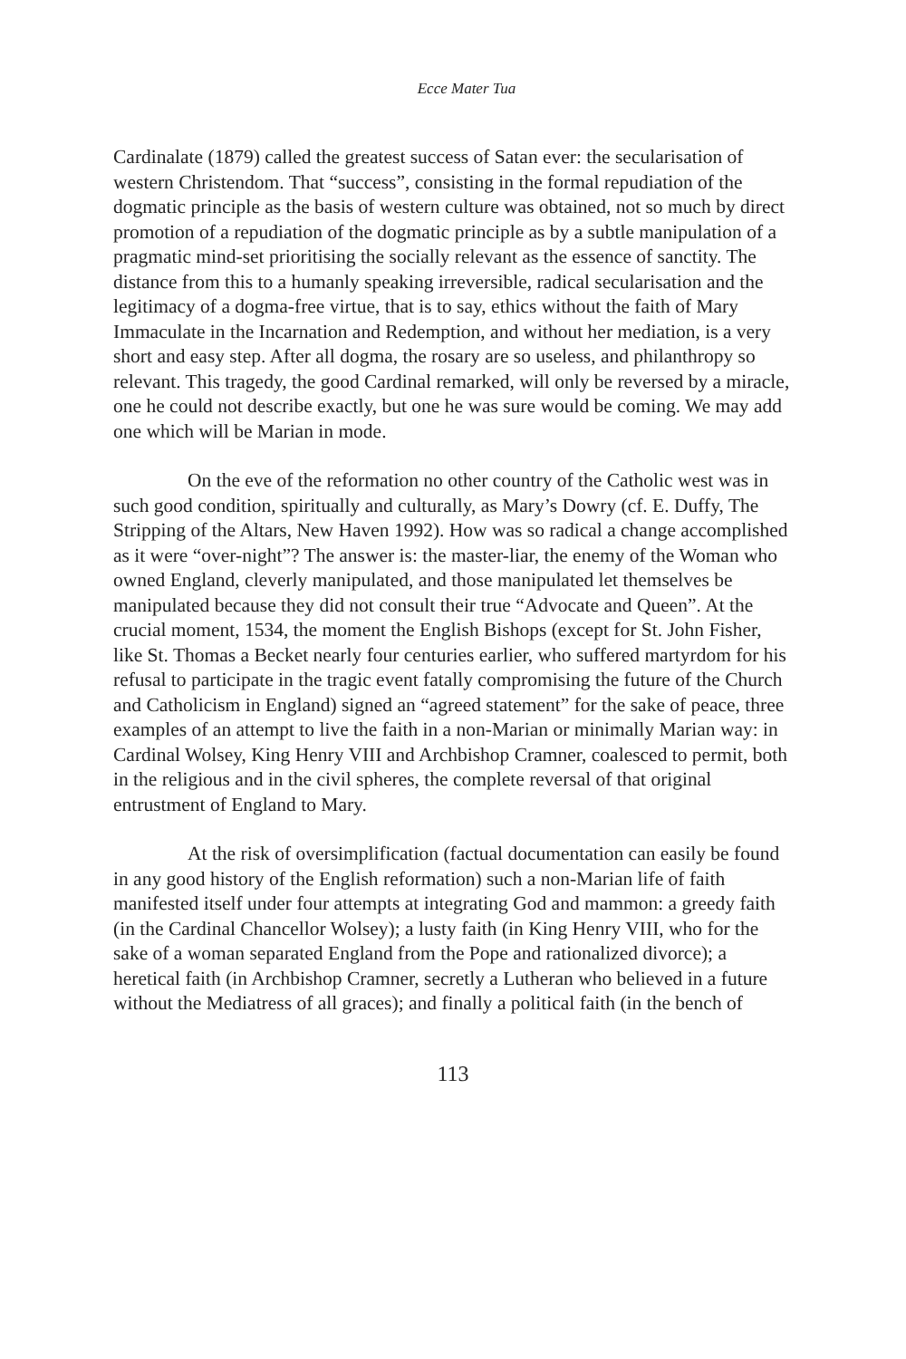Ecce Mater Tua
Cardinalate (1879) called the greatest success of Satan ever: the secularisation of western Christendom. That “success”, consisting in the formal repudiation of the dogmatic principle as the basis of western culture was obtained, not so much by direct promotion of a repudiation of the dogmatic principle as by a subtle manipulation of a pragmatic mind-set prioritising the socially relevant as the essence of sanctity. The distance from this to a humanly speaking irreversible, radical secularisation and the legitimacy of a dogma-free virtue, that is to say, ethics without the faith of Mary Immaculate in the Incarnation and Redemption, and without her mediation, is a very short and easy step. After all dogma, the rosary are so useless, and philanthropy so relevant. This tragedy, the good Cardinal remarked, will only be reversed by a miracle, one he could not describe exactly, but one he was sure would be coming. We may add one which will be Marian in mode.
On the eve of the reformation no other country of the Catholic west was in such good condition, spiritually and culturally, as Mary’s Dowry (cf. E. Duffy, The Stripping of the Altars, New Haven 1992). How was so radical a change accomplished as it were “over-night”? The answer is: the master-liar, the enemy of the Woman who owned England, cleverly manipulated, and those manipulated let themselves be manipulated because they did not consult their true “Advocate and Queen”. At the crucial moment, 1534, the moment the English Bishops (except for St. John Fisher, like St. Thomas a Becket nearly four centuries earlier, who suffered martyrdom for his refusal to participate in the tragic event fatally compromising the future of the Church and Catholicism in England) signed an “agreed statement” for the sake of peace, three examples of an attempt to live the faith in a non-Marian or minimally Marian way: in Cardinal Wolsey, King Henry VIII and Archbishop Cramner, coalesced to permit, both in the religious and in the civil spheres, the complete reversal of that original entrustment of England to Mary.
At the risk of oversimplification (factual documentation can easily be found in any good history of the English reformation) such a non-Marian life of faith manifested itself under four attempts at integrating God and mammon: a greedy faith (in the Cardinal Chancellor Wolsey); a lusty faith (in King Henry VIII, who for the sake of a woman separated England from the Pope and rationalized divorce); a heretical faith (in Archbishop Cramner, secretly a Lutheran who believed in a future without the Mediatress of all graces); and finally a political faith (in the bench of
113